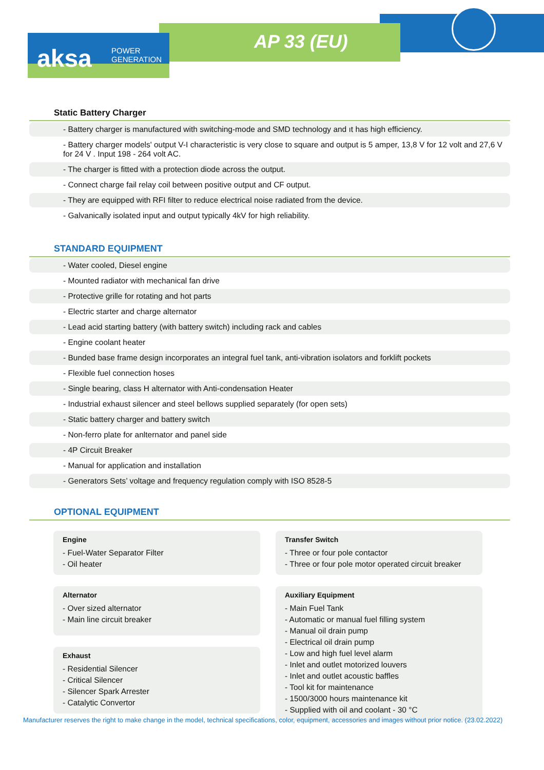aksa
POWER
GENERATION
AP 33 (EU)
Static Battery Charger
- Battery charger is manufactured with switching-mode and SMD technology and ıt has high efficiency.
- Battery charger models' output V-I characteristic is very close to square and output is 5 amper, 13,8 V for 12 volt and 27,6 V for 24 V . Input 198 - 264 volt AC.
- The charger is fitted with a protection diode across the output.
- Connect charge fail relay coil between positive output and CF output.
- They are equipped with RFI filter to reduce electrical noise radiated from the device.
- Galvanically isolated input and output typically 4kV for high reliability.
STANDARD EQUIPMENT
- Water cooled, Diesel engine
- Mounted radiator with mechanical fan drive
- Protective grille for rotating and hot parts
- Electric starter and charge alternator
- Lead acid starting battery (with battery switch) including rack and cables
- Engine coolant heater
- Bunded base frame design incorporates an integral fuel tank, anti-vibration isolators and forklift pockets
- Flexible fuel connection hoses
- Single bearing, class H alternator with Anti-condensation Heater
- Industrial exhaust silencer and steel bellows supplied separately (for open sets)
- Static battery charger and battery switch
- Non-ferro plate for anlternator and panel side
- 4P Circuit Breaker
- Manual for application and installation
- Generators Sets’ voltage and frequency regulation comply with ISO 8528-5
OPTIONAL EQUIPMENT
Engine
- Fuel-Water Separator Filter
- Oil heater
Alternator
- Over sized alternator
- Main line circuit breaker
Exhaust
- Residential Silencer
- Critical Silencer
- Silencer Spark Arrester
- Catalytic Convertor
Transfer Switch
- Three or four pole contactor
- Three or four pole motor operated circuit breaker
Auxiliary Equipment
- Main Fuel Tank
- Automatic or manual fuel filling system
- Manual oil drain pump
- Electrical oil drain pump
- Low and high fuel level alarm
- Inlet and outlet motorized louvers
- Inlet and outlet acoustic baffles
- Tool kit for maintenance
- 1500/3000 hours maintenance kit
- Supplied with oil and coolant - 30 °C
Manufacturer reserves the right to make change in the model, technical specifications, color, equipment, accessories and images without prior notice. (23.02.2022)